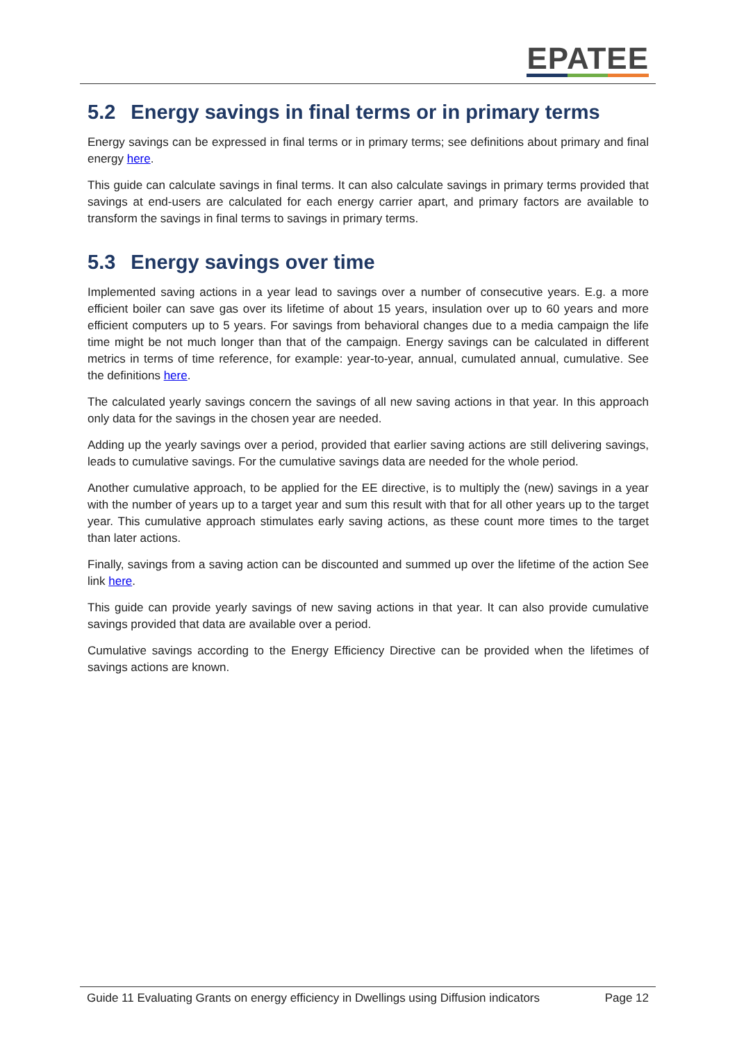EPATEE
5.2 Energy savings in final terms or in primary terms
Energy savings can be expressed in final terms or in primary terms; see definitions about primary and final energy here.
This guide can calculate savings in final terms. It can also calculate savings in primary terms provided that savings at end-users are calculated for each energy carrier apart, and primary factors are available to transform the savings in final terms to savings in primary terms.
5.3 Energy savings over time
Implemented saving actions in a year lead to savings over a number of consecutive years. E.g. a more efficient boiler can save gas over its lifetime of about 15 years, insulation over up to 60 years and more efficient computers up to 5 years. For savings from behavioral changes due to a media campaign the life time might be not much longer than that of the campaign. Energy savings can be calculated in different metrics in terms of time reference, for example: year-to-year, annual, cumulated annual, cumulative. See the definitions here.
The calculated yearly savings concern the savings of all new saving actions in that year. In this approach only data for the savings in the chosen year are needed.
Adding up the yearly savings over a period, provided that earlier saving actions are still delivering savings, leads to cumulative savings. For the cumulative savings data are needed for the whole period.
Another cumulative approach, to be applied for the EE directive, is to multiply the (new) savings in a year with the number of years up to a target year and sum this result with that for all other years up to the target year. This cumulative approach stimulates early saving actions, as these count more times to the target than later actions.
Finally, savings from a saving action can be discounted and summed up over the lifetime of the action See link here.
This guide can provide yearly savings of new saving actions in that year. It can also provide cumulative savings provided that data are available over a period.
Cumulative savings according to the Energy Efficiency Directive can be provided when the lifetimes of savings actions are known.
Guide 11 Evaluating Grants on energy efficiency in Dwellings using Diffusion indicators Page 12